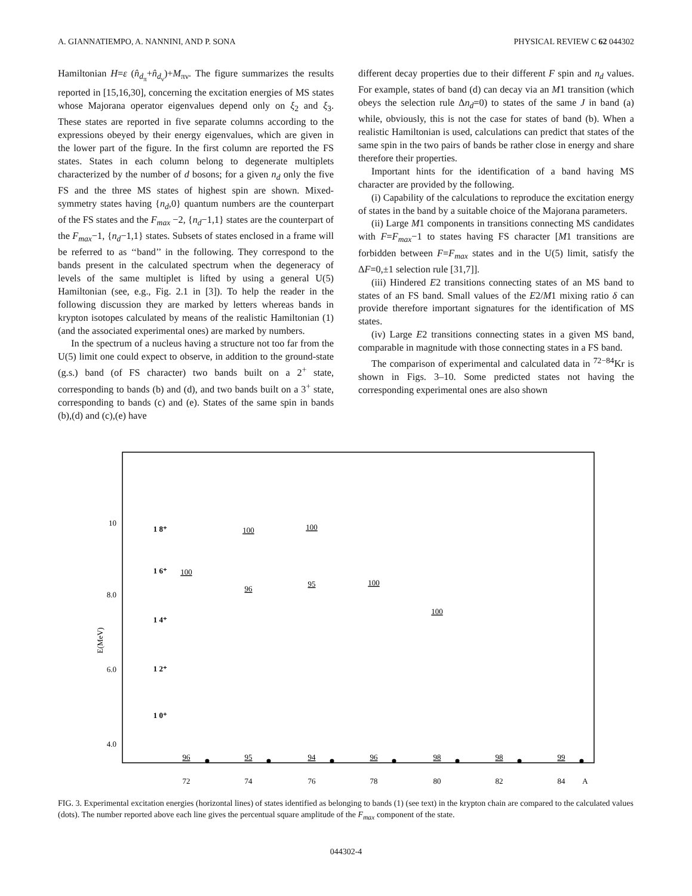A. GIANNATIEMPO, A. NANNINI, AND P. SONA PHYSICAL REVIEW C 62 044302
Hamiltonian H=ε (n̂<sub>d<sub>π</sub></sub>+n̂<sub>d<sub>ν</sub></sub>)+M<sub>πν</sub>. The figure summarizes the results reported in [15,16,30], concerning the excitation energies of MS states whose Majorana operator eigenvalues depend only on ξ<sub>2</sub> and ξ<sub>3</sub>. These states are reported in five separate columns according to the expressions obeyed by their energy eigenvalues, which are given in the lower part of the figure. In the first column are reported the FS states. States in each column belong to degenerate multiplets characterized by the number of d bosons; for a given n<sub>d</sub> only the five FS and the three MS states of highest spin are shown. Mixed-symmetry states having {n<sub>d</sub>,0} quantum numbers are the counterpart of the FS states and the F<sub>max</sub> −2, {n<sub>d</sub>−1,1} states are the counterpart of the F<sub>max</sub>−1, {n<sub>d</sub>−1,1} states. Subsets of states enclosed in a frame will be referred to as ‘‘band’’ in the following. They correspond to the bands present in the calculated spectrum when the degeneracy of levels of the same multiplet is lifted by using a general U(5) Hamiltonian (see, e.g., Fig. 2.1 in [3]). To help the reader in the following discussion they are marked by letters whereas bands in krypton isotopes calculated by means of the realistic Hamiltonian (1) (and the associated experimental ones) are marked by numbers.
In the spectrum of a nucleus having a structure not too far from the U(5) limit one could expect to observe, in addition to the ground-state (g.s.) band (of FS character) two bands built on a 2<sup>+</sup> state, corresponding to bands (b) and (d), and two bands built on a 3<sup>+</sup> state, corresponding to bands (c) and (e). States of the same spin in bands (b),(d) and (c),(e) have
different decay properties due to their different F spin and n<sub>d</sub> values. For example, states of band (d) can decay via an M1 transition (which obeys the selection rule Δn<sub>d</sub>=0) to states of the same J in band (a) while, obviously, this is not the case for states of band (b). When a realistic Hamiltonian is used, calculations can predict that states of the same spin in the two pairs of bands be rather close in energy and share therefore their properties.
Important hints for the identification of a band having MS character are provided by the following.
(i) Capability of the calculations to reproduce the excitation energy of states in the band by a suitable choice of the Majorana parameters.
(ii) Large M1 components in transitions connecting MS candidates with F=F<sub>max</sub>−1 to states having FS character [M1 transitions are forbidden between F=F<sub>max</sub> states and in the U(5) limit, satisfy the ΔF=0,±1 selection rule [31,7]].
(iii) Hindered E2 transitions connecting states of an MS band to states of an FS band. Small values of the E2/M1 mixing ratio δ can provide therefore important signatures for the identification of MS states.
(iv) Large E2 transitions connecting states in a given MS band, comparable in magnitude with those connecting states in a FS band.
The comparison of experimental and calculated data in <sup>72−84</sup>Kr is shown in Figs. 3–10. Some predicted states not having the corresponding experimental ones are also shown
10
8.0
6.0
4.0
E(MeV)
1 8⁺
1 6⁺
1 4⁺
1 2⁺
1 0⁺
72
74
76
78
80
82
84
A
100
100
100
96
95
100
100
96
95
94
96
98
98
99
FIG. 3. Experimental excitation energies (horizontal lines) of states identified as belonging to bands (1) (see text) in the krypton chain are compared to the calculated values (dots). The number reported above each line gives the percentual square amplitude of the F<sub>max</sub> component of the state.
044302-4